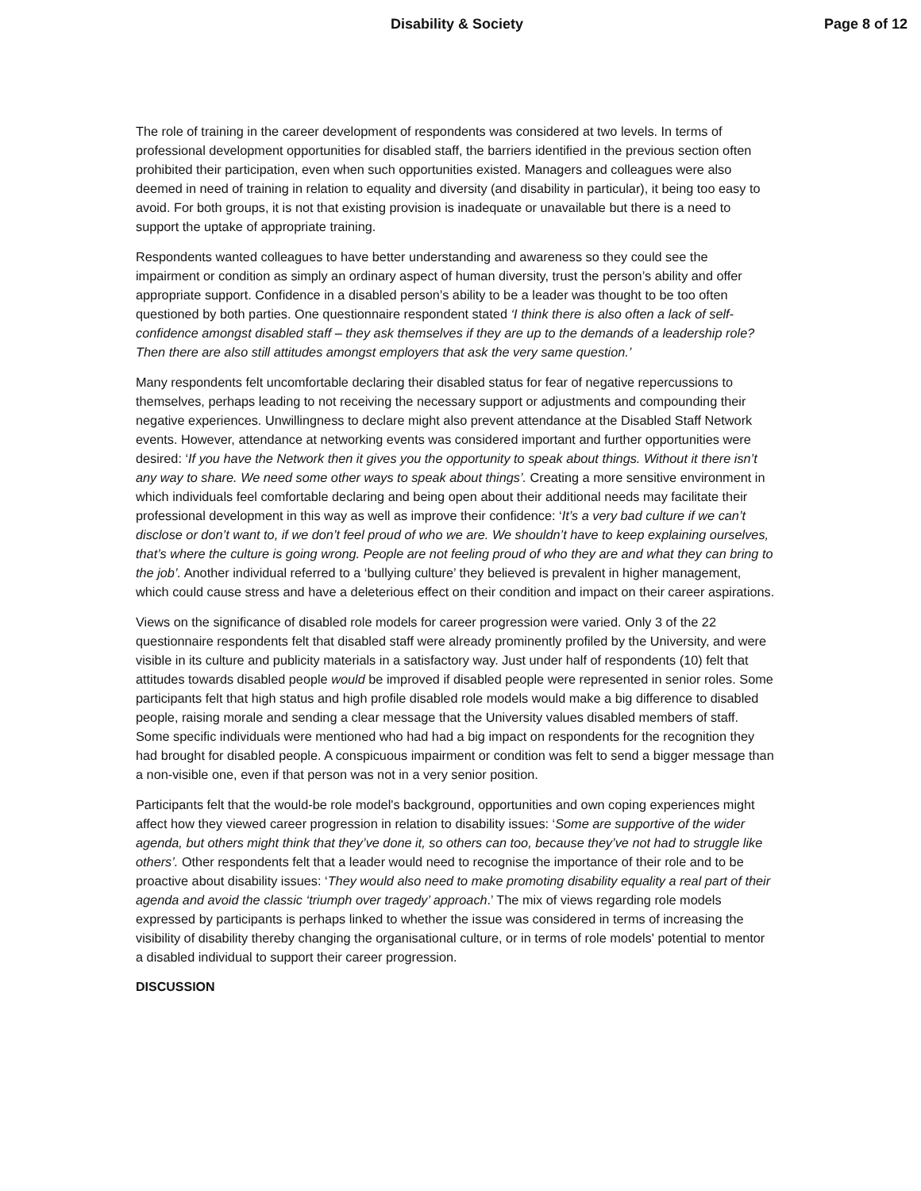Disability & Society Page 8 of 12
The role of training in the career development of respondents was considered at two levels. In terms of professional development opportunities for disabled staff, the barriers identified in the previous section often prohibited their participation, even when such opportunities existed. Managers and colleagues were also deemed in need of training in relation to equality and diversity (and disability in particular), it being too easy to avoid. For both groups, it is not that existing provision is inadequate or unavailable but there is a need to support the uptake of appropriate training.
Respondents wanted colleagues to have better understanding and awareness so they could see the impairment or condition as simply an ordinary aspect of human diversity, trust the person’s ability and offer appropriate support. Confidence in a disabled person’s ability to be a leader was thought to be too often questioned by both parties. One questionnaire respondent stated ‘I think there is also often a lack of self-confidence amongst disabled staff – they ask themselves if they are up to the demands of a leadership role? Then there are also still attitudes amongst employers that ask the very same question.’
Many respondents felt uncomfortable declaring their disabled status for fear of negative repercussions to themselves, perhaps leading to not receiving the necessary support or adjustments and compounding their negative experiences. Unwillingness to declare might also prevent attendance at the Disabled Staff Network events. However, attendance at networking events was considered important and further opportunities were desired: ‘If you have the Network then it gives you the opportunity to speak about things. Without it there isn’t any way to share. We need some other ways to speak about things’. Creating a more sensitive environment in which individuals feel comfortable declaring and being open about their additional needs may facilitate their professional development in this way as well as improve their confidence: ‘It’s a very bad culture if we can’t disclose or don’t want to, if we don’t feel proud of who we are. We shouldn’t have to keep explaining ourselves, that’s where the culture is going wrong. People are not feeling proud of who they are and what they can bring to the job’. Another individual referred to a ‘bullying culture’ they believed is prevalent in higher management, which could cause stress and have a deleterious effect on their condition and impact on their career aspirations.
Views on the significance of disabled role models for career progression were varied. Only 3 of the 22 questionnaire respondents felt that disabled staff were already prominently profiled by the University, and were visible in its culture and publicity materials in a satisfactory way. Just under half of respondents (10) felt that attitudes towards disabled people would be improved if disabled people were represented in senior roles. Some participants felt that high status and high profile disabled role models would make a big difference to disabled people, raising morale and sending a clear message that the University values disabled members of staff. Some specific individuals were mentioned who had had a big impact on respondents for the recognition they had brought for disabled people. A conspicuous impairment or condition was felt to send a bigger message than a non-visible one, even if that person was not in a very senior position.
Participants felt that the would-be role model's background, opportunities and own coping experiences might affect how they viewed career progression in relation to disability issues: ‘Some are supportive of the wider agenda, but others might think that they’ve done it, so others can too, because they’ve not had to struggle like others’. Other respondents felt that a leader would need to recognise the importance of their role and to be proactive about disability issues: ‘They would also need to make promoting disability equality a real part of their agenda and avoid the classic ‘triumph over tragedy’ approach.’ The mix of views regarding role models expressed by participants is perhaps linked to whether the issue was considered in terms of increasing the visibility of disability thereby changing the organisational culture, or in terms of role models' potential to mentor a disabled individual to support their career progression.
DISCUSSION